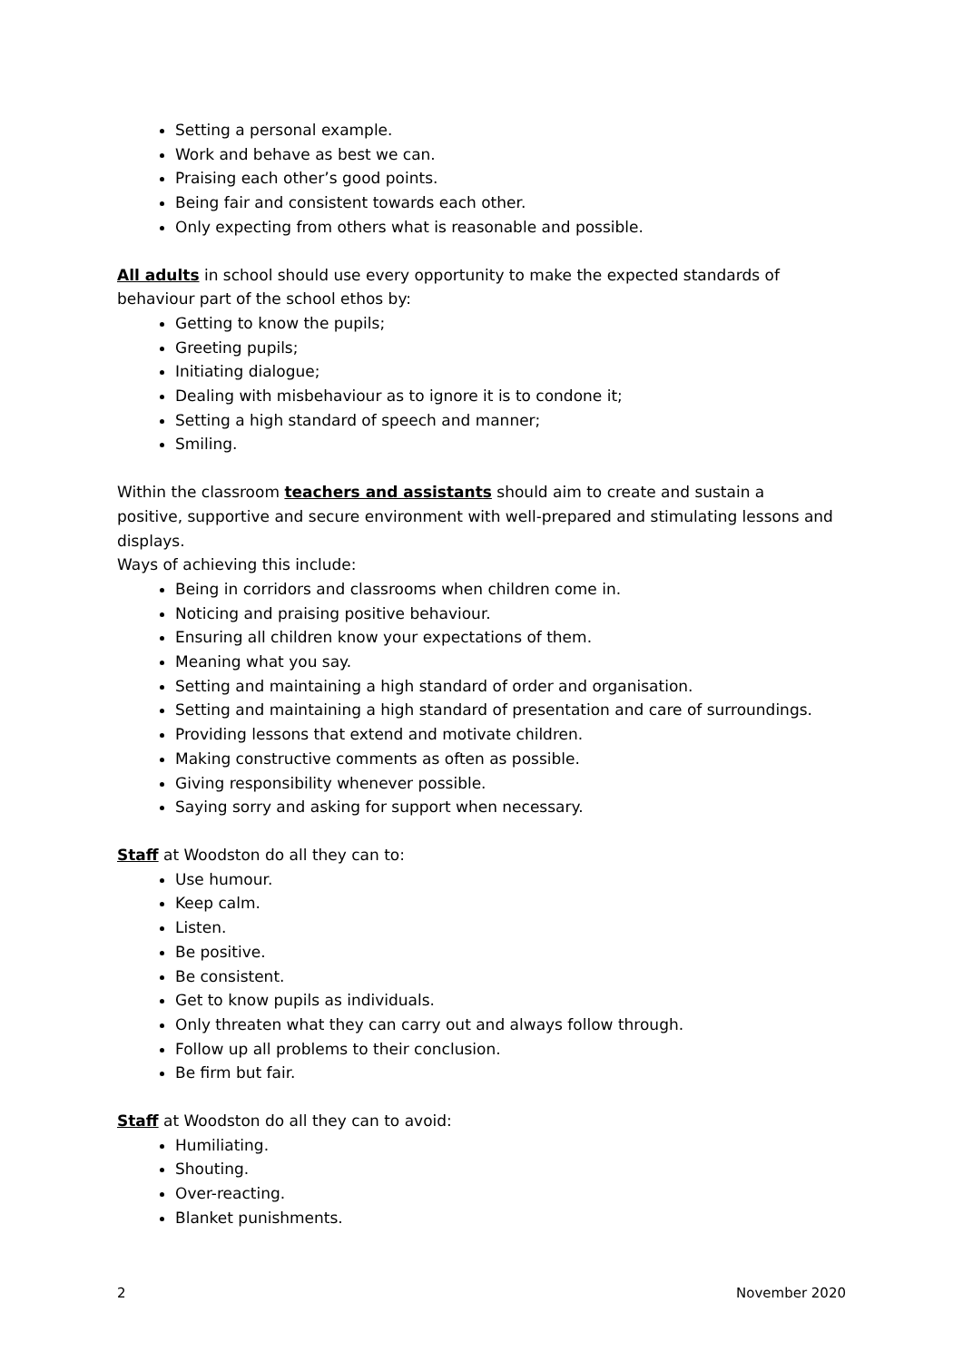Setting a personal example.
Work and behave as best we can.
Praising each other’s good points.
Being fair and consistent towards each other.
Only expecting from others what is reasonable and possible.
All adults in school should use every opportunity to make the expected standards of behaviour part of the school ethos by:
Getting to know the pupils;
Greeting pupils;
Initiating dialogue;
Dealing with misbehaviour as to ignore it is to condone it;
Setting a high standard of speech and manner;
Smiling.
Within the classroom teachers and assistants should aim to create and sustain a positive, supportive and secure environment with well-prepared and stimulating lessons and displays.
Ways of achieving this include:
Being in corridors and classrooms when children come in.
Noticing and praising positive behaviour.
Ensuring all children know your expectations of them.
Meaning what you say.
Setting and maintaining a high standard of order and organisation.
Setting and maintaining a high standard of presentation and care of surroundings.
Providing lessons that extend and motivate children.
Making constructive comments as often as possible.
Giving responsibility whenever possible.
Saying sorry and asking for support when necessary.
Staff at Woodston do all they can to:
Use humour.
Keep calm.
Listen.
Be positive.
Be consistent.
Get to know pupils as individuals.
Only threaten what they can carry out and always follow through.
Follow up all problems to their conclusion.
Be firm but fair.
Staff at Woodston do all they can to avoid:
Humiliating.
Shouting.
Over-reacting.
Blanket punishments.
2 November 2020